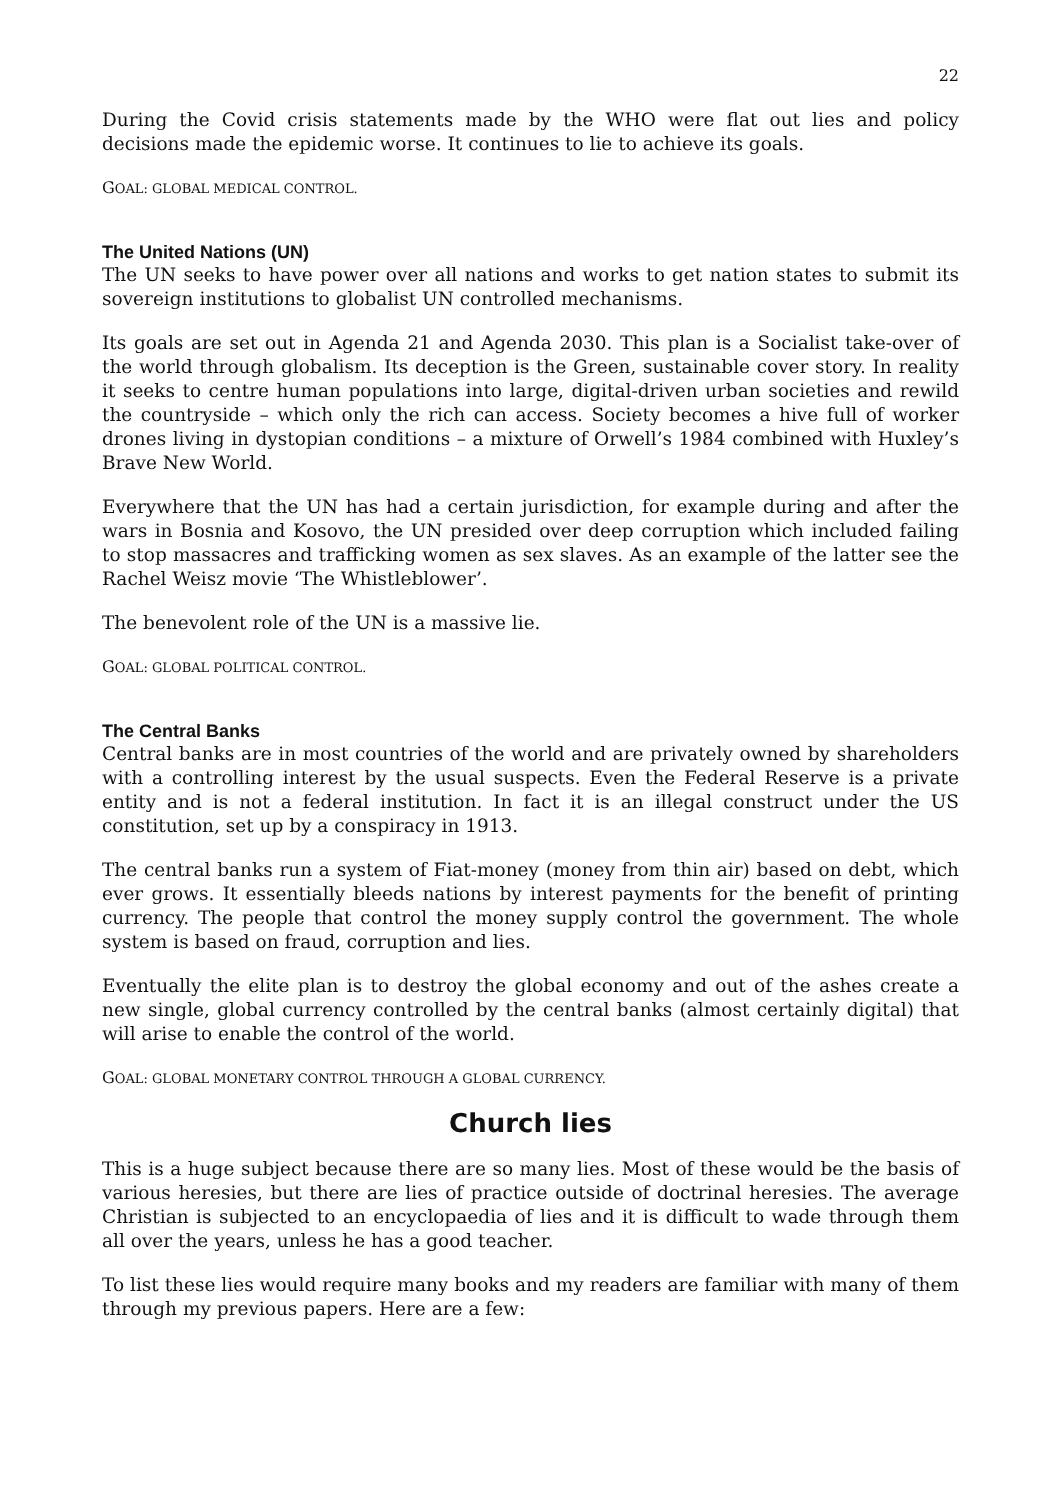22
During the Covid crisis statements made by the WHO were flat out lies and policy decisions made the epidemic worse. It continues to lie to achieve its goals.
GOAL: GLOBAL MEDICAL CONTROL.
The United Nations (UN)
The UN seeks to have power over all nations and works to get nation states to submit its sovereign institutions to globalist UN controlled mechanisms.
Its goals are set out in Agenda 21 and Agenda 2030. This plan is a Socialist take-over of the world through globalism. Its deception is the Green, sustainable cover story. In reality it seeks to centre human populations into large, digital-driven urban societies and rewild the countryside – which only the rich can access. Society becomes a hive full of worker drones living in dystopian conditions – a mixture of Orwell’s 1984 combined with Huxley’s Brave New World.
Everywhere that the UN has had a certain jurisdiction, for example during and after the wars in Bosnia and Kosovo, the UN presided over deep corruption which included failing to stop massacres and trafficking women as sex slaves. As an example of the latter see the Rachel Weisz movie ‘The Whistleblower’.
The benevolent role of the UN is a massive lie.
GOAL: GLOBAL POLITICAL CONTROL.
The Central Banks
Central banks are in most countries of the world and are privately owned by shareholders with a controlling interest by the usual suspects. Even the Federal Reserve is a private entity and is not a federal institution. In fact it is an illegal construct under the US constitution, set up by a conspiracy in 1913.
The central banks run a system of Fiat-money (money from thin air) based on debt, which ever grows. It essentially bleeds nations by interest payments for the benefit of printing currency. The people that control the money supply control the government. The whole system is based on fraud, corruption and lies.
Eventually the elite plan is to destroy the global economy and out of the ashes create a new single, global currency controlled by the central banks (almost certainly digital) that will arise to enable the control of the world.
GOAL: GLOBAL MONETARY CONTROL THROUGH A GLOBAL CURRENCY.
Church lies
This is a huge subject because there are so many lies. Most of these would be the basis of various heresies, but there are lies of practice outside of doctrinal heresies. The average Christian is subjected to an encyclopaedia of lies and it is difficult to wade through them all over the years, unless he has a good teacher.
To list these lies would require many books and my readers are familiar with many of them through my previous papers. Here are a few: